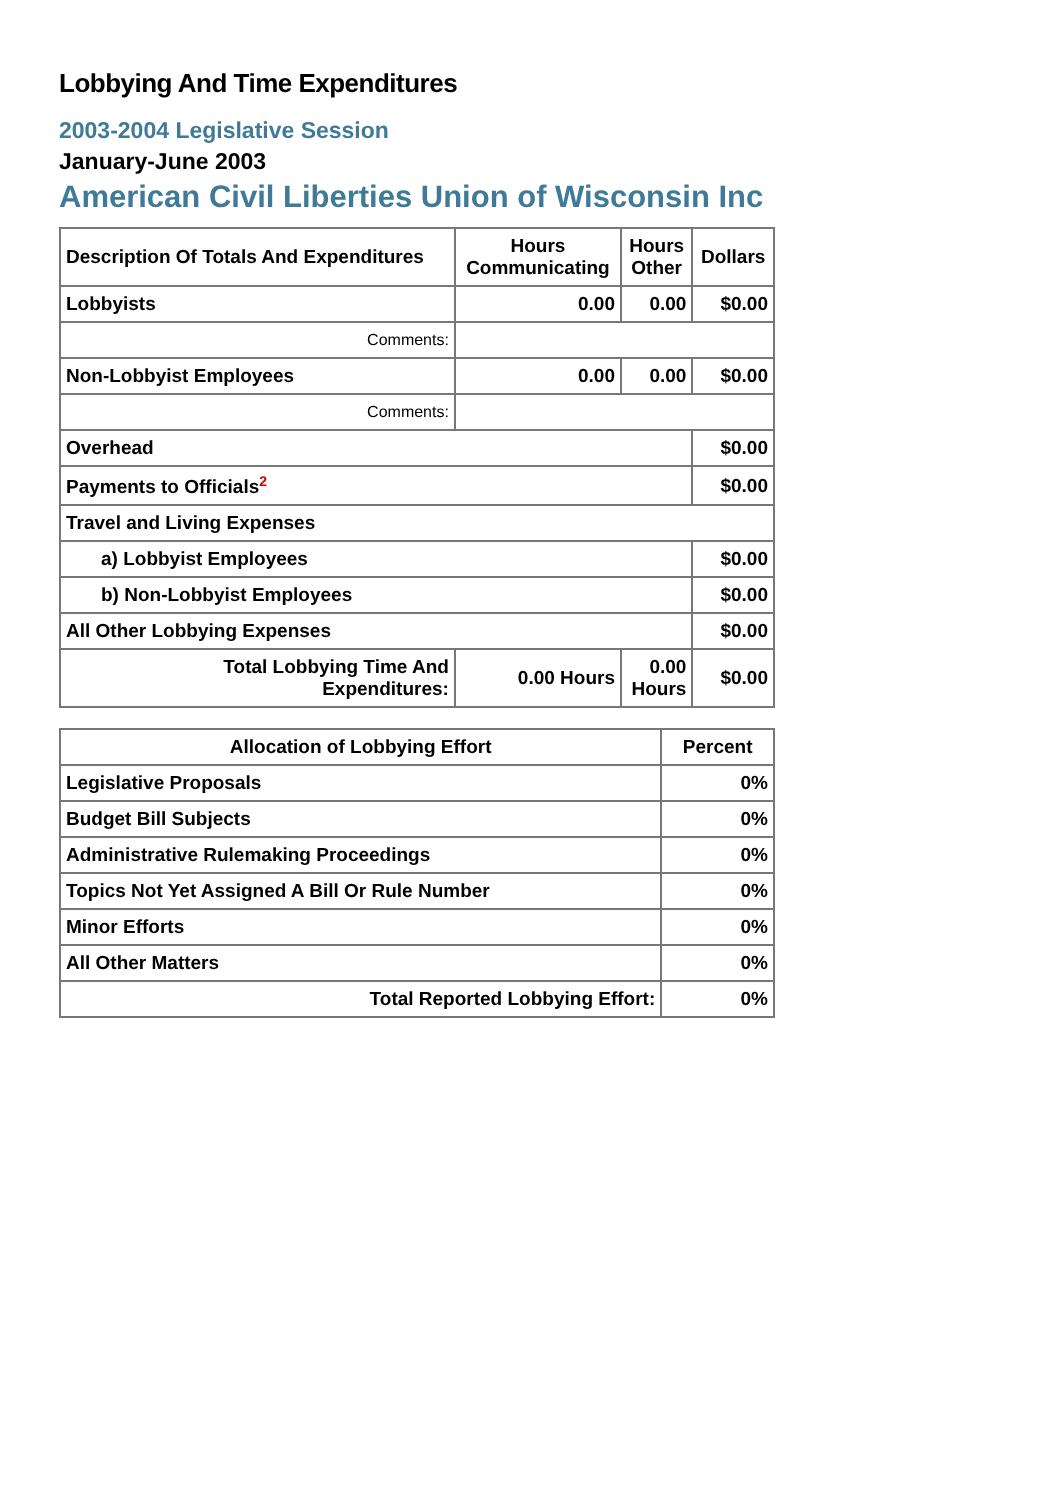Lobbying And Time Expenditures
2003-2004 Legislative Session
January-June 2003
American Civil Liberties Union of Wisconsin Inc
| Description Of Totals And Expenditures | Hours Communicating | Hours Other | Dollars |
| --- | --- | --- | --- |
| Lobbyists | 0.00 | 0.00 | $0.00 |
| Comments: | | | |
| Non-Lobbyist Employees | 0.00 | 0.00 | $0.00 |
| Comments: | | | |
| Overhead | | | $0.00 |
| Payments to Officials<sup>2</sup> | | | $0.00 |
| Travel and Living Expenses | | | |
| a) Lobbyist Employees | | | $0.00 |
| b) Non-Lobbyist Employees | | | $0.00 |
| All Other Lobbying Expenses | | | $0.00 |
| Total Lobbying Time And Expenditures: | 0.00 Hours | 0.00 Hours | $0.00 |
| Allocation of Lobbying Effort | Percent |
| --- | --- |
| Legislative Proposals | 0% |
| Budget Bill Subjects | 0% |
| Administrative Rulemaking Proceedings | 0% |
| Topics Not Yet Assigned A Bill Or Rule Number | 0% |
| Minor Efforts | 0% |
| All Other Matters | 0% |
| Total Reported Lobbying Effort: | 0% |